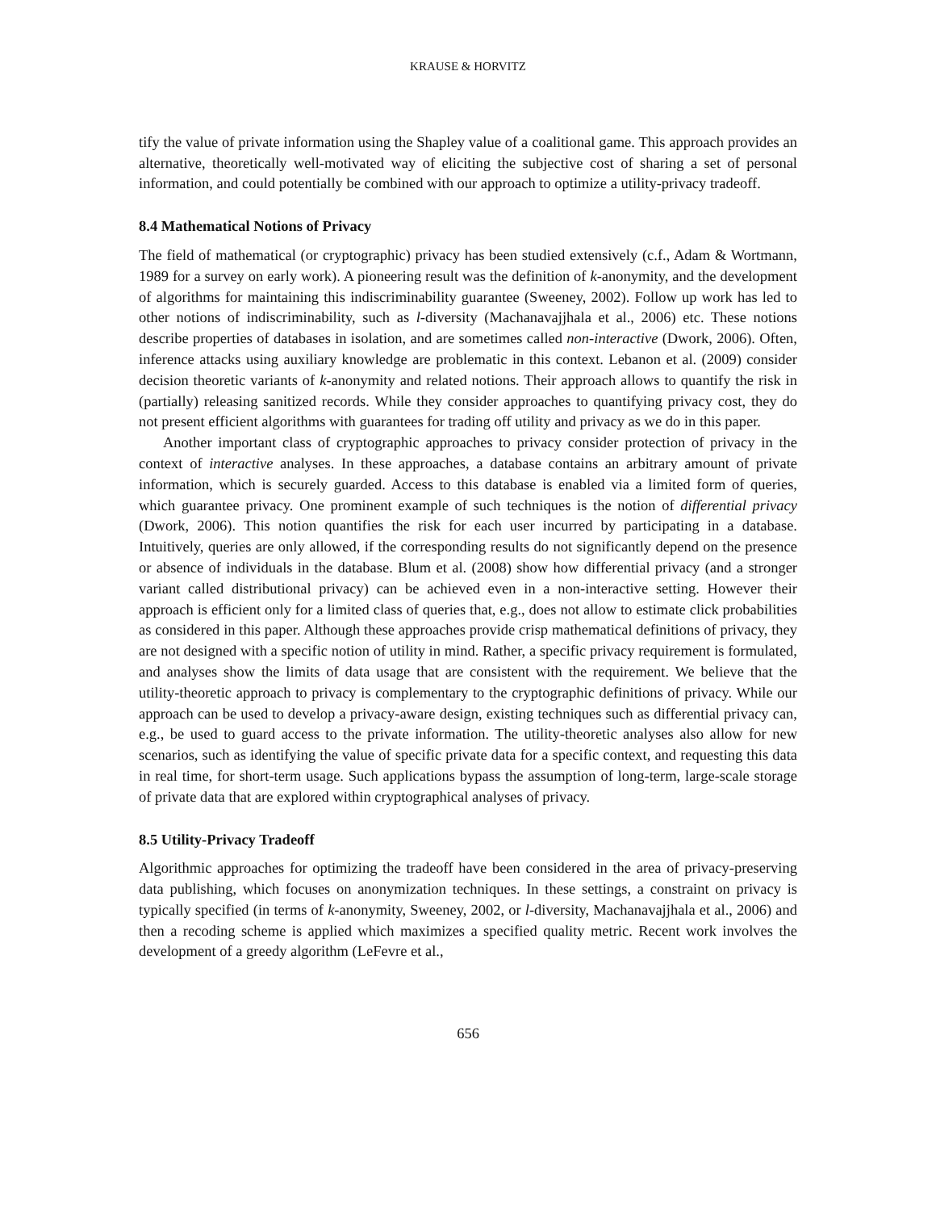KRAUSE & HORVITZ
tify the value of private information using the Shapley value of a coalitional game. This approach provides an alternative, theoretically well-motivated way of eliciting the subjective cost of sharing a set of personal information, and could potentially be combined with our approach to optimize a utility-privacy tradeoff.
8.4 Mathematical Notions of Privacy
The field of mathematical (or cryptographic) privacy has been studied extensively (c.f., Adam & Wortmann, 1989 for a survey on early work). A pioneering result was the definition of k-anonymity, and the development of algorithms for maintaining this indiscriminability guarantee (Sweeney, 2002). Follow up work has led to other notions of indiscriminability, such as l-diversity (Machanavajjhala et al., 2006) etc. These notions describe properties of databases in isolation, and are sometimes called non-interactive (Dwork, 2006). Often, inference attacks using auxiliary knowledge are problematic in this context. Lebanon et al. (2009) consider decision theoretic variants of k-anonymity and related notions. Their approach allows to quantify the risk in (partially) releasing sanitized records. While they consider approaches to quantifying privacy cost, they do not present efficient algorithms with guarantees for trading off utility and privacy as we do in this paper.
Another important class of cryptographic approaches to privacy consider protection of privacy in the context of interactive analyses. In these approaches, a database contains an arbitrary amount of private information, which is securely guarded. Access to this database is enabled via a limited form of queries, which guarantee privacy. One prominent example of such techniques is the notion of differential privacy (Dwork, 2006). This notion quantifies the risk for each user incurred by participating in a database. Intuitively, queries are only allowed, if the corresponding results do not significantly depend on the presence or absence of individuals in the database. Blum et al. (2008) show how differential privacy (and a stronger variant called distributional privacy) can be achieved even in a non-interactive setting. However their approach is efficient only for a limited class of queries that, e.g., does not allow to estimate click probabilities as considered in this paper. Although these approaches provide crisp mathematical definitions of privacy, they are not designed with a specific notion of utility in mind. Rather, a specific privacy requirement is formulated, and analyses show the limits of data usage that are consistent with the requirement. We believe that the utility-theoretic approach to privacy is complementary to the cryptographic definitions of privacy. While our approach can be used to develop a privacy-aware design, existing techniques such as differential privacy can, e.g., be used to guard access to the private information. The utility-theoretic analyses also allow for new scenarios, such as identifying the value of specific private data for a specific context, and requesting this data in real time, for short-term usage. Such applications bypass the assumption of long-term, large-scale storage of private data that are explored within cryptographical analyses of privacy.
8.5 Utility-Privacy Tradeoff
Algorithmic approaches for optimizing the tradeoff have been considered in the area of privacy-preserving data publishing, which focuses on anonymization techniques. In these settings, a constraint on privacy is typically specified (in terms of k-anonymity, Sweeney, 2002, or l-diversity, Machanavajjhala et al., 2006) and then a recoding scheme is applied which maximizes a specified quality metric. Recent work involves the development of a greedy algorithm (LeFevre et al.,
656